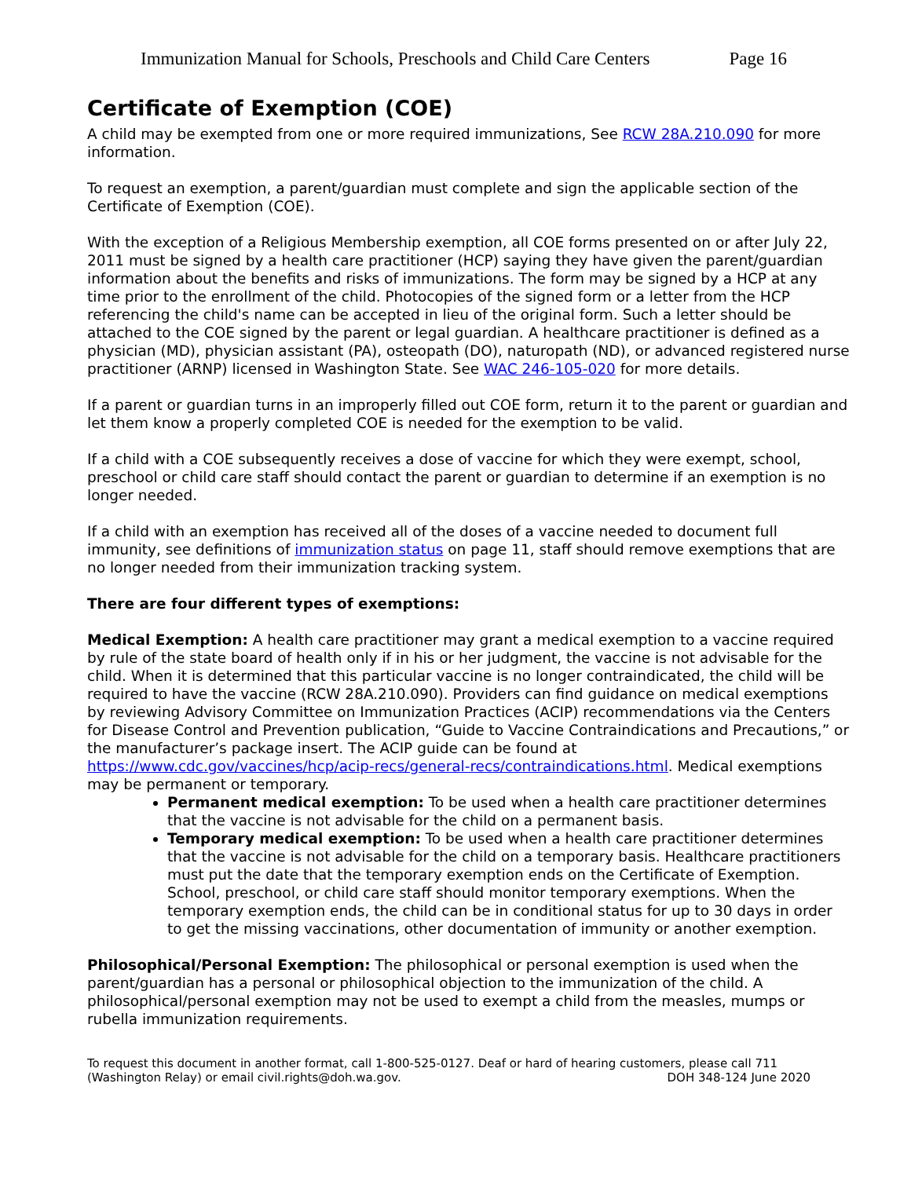Immunization Manual for Schools, Preschools and Child Care Centers Page 16
Certificate of Exemption (COE)
A child may be exempted from one or more required immunizations, See RCW 28A.210.090 for more information.
To request an exemption, a parent/guardian must complete and sign the applicable section of the Certificate of Exemption (COE).
With the exception of a Religious Membership exemption, all COE forms presented on or after July 22, 2011 must be signed by a health care practitioner (HCP) saying they have given the parent/guardian information about the benefits and risks of immunizations. The form may be signed by a HCP at any time prior to the enrollment of the child. Photocopies of the signed form or a letter from the HCP referencing the child's name can be accepted in lieu of the original form. Such a letter should be attached to the COE signed by the parent or legal guardian. A healthcare practitioner is defined as a physician (MD), physician assistant (PA), osteopath (DO), naturopath (ND), or advanced registered nurse practitioner (ARNP) licensed in Washington State. See WAC 246-105-020 for more details.
If a parent or guardian turns in an improperly filled out COE form, return it to the parent or guardian and let them know a properly completed COE is needed for the exemption to be valid.
If a child with a COE subsequently receives a dose of vaccine for which they were exempt, school, preschool or child care staff should contact the parent or guardian to determine if an exemption is no longer needed.
If a child with an exemption has received all of the doses of a vaccine needed to document full immunity, see definitions of immunization status on page 11, staff should remove exemptions that are no longer needed from their immunization tracking system.
There are four different types of exemptions:
Medical Exemption: A health care practitioner may grant a medical exemption to a vaccine required by rule of the state board of health only if in his or her judgment, the vaccine is not advisable for the child. When it is determined that this particular vaccine is no longer contraindicated, the child will be required to have the vaccine (RCW 28A.210.090). Providers can find guidance on medical exemptions by reviewing Advisory Committee on Immunization Practices (ACIP) recommendations via the Centers for Disease Control and Prevention publication, “Guide to Vaccine Contraindications and Precautions,” or the manufacturer’s package insert. The ACIP guide can be found at https://www.cdc.gov/vaccines/hcp/acip-recs/general-recs/contraindications.html. Medical exemptions may be permanent or temporary.
Permanent medical exemption: To be used when a health care practitioner determines that the vaccine is not advisable for the child on a permanent basis.
Temporary medical exemption: To be used when a health care practitioner determines that the vaccine is not advisable for the child on a temporary basis. Healthcare practitioners must put the date that the temporary exemption ends on the Certificate of Exemption. School, preschool, or child care staff should monitor temporary exemptions. When the temporary exemption ends, the child can be in conditional status for up to 30 days in order to get the missing vaccinations, other documentation of immunity or another exemption.
Philosophical/Personal Exemption: The philosophical or personal exemption is used when the parent/guardian has a personal or philosophical objection to the immunization of the child. A philosophical/personal exemption may not be used to exempt a child from the measles, mumps or rubella immunization requirements.
To request this document in another format, call 1-800-525-0127. Deaf or hard of hearing customers, please call 711
(Washington Relay) or email civil.rights@doh.wa.gov. DOH 348-124 June 2020